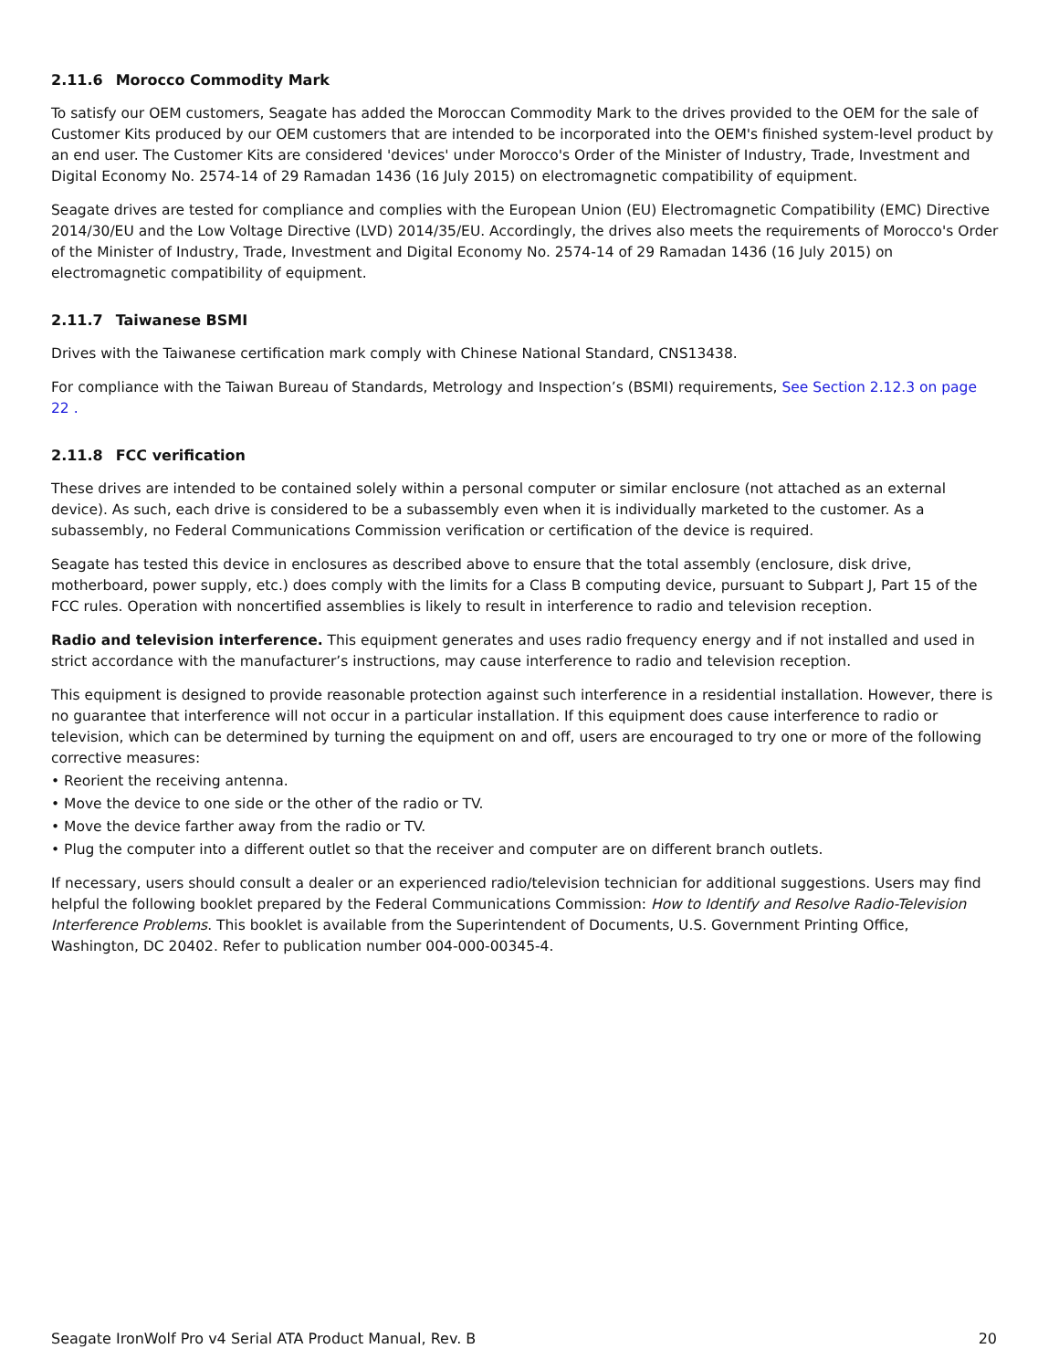2.11.6 Morocco Commodity Mark
To satisfy our OEM customers, Seagate has added the Moroccan Commodity Mark to the drives provided to the OEM for the sale of Customer Kits produced by our OEM customers that are intended to be incorporated into the OEM's finished system-level product by an end user. The Customer Kits are considered 'devices' under Morocco's Order of the Minister of Industry, Trade, Investment and Digital Economy No. 2574-14 of 29 Ramadan 1436 (16 July 2015) on electromagnetic compatibility of equipment.
Seagate drives are tested for compliance and complies with the European Union (EU) Electromagnetic Compatibility (EMC) Directive 2014/30/EU and the Low Voltage Directive (LVD) 2014/35/EU. Accordingly, the drives also meets the requirements of Morocco's Order of the Minister of Industry, Trade, Investment and Digital Economy No. 2574-14 of 29 Ramadan 1436 (16 July 2015) on electromagnetic compatibility of equipment.
2.11.7 Taiwanese BSMI
Drives with the Taiwanese certification mark comply with Chinese National Standard, CNS13438.
For compliance with the Taiwan Bureau of Standards, Metrology and Inspection’s (BSMI) requirements, See Section 2.12.3 on page 22 .
2.11.8 FCC verification
These drives are intended to be contained solely within a personal computer or similar enclosure (not attached as an external device). As such, each drive is considered to be a subassembly even when it is individually marketed to the customer. As a subassembly, no Federal Communications Commission verification or certification of the device is required.
Seagate has tested this device in enclosures as described above to ensure that the total assembly (enclosure, disk drive, motherboard, power supply, etc.) does comply with the limits for a Class B computing device, pursuant to Subpart J, Part 15 of the FCC rules. Operation with noncertified assemblies is likely to result in interference to radio and television reception.
Radio and television interference. This equipment generates and uses radio frequency energy and if not installed and used in strict accordance with the manufacturer’s instructions, may cause interference to radio and television reception.
This equipment is designed to provide reasonable protection against such interference in a residential installation. However, there is no guarantee that interference will not occur in a particular installation. If this equipment does cause interference to radio or television, which can be determined by turning the equipment on and off, users are encouraged to try one or more of the following corrective measures:
• Reorient the receiving antenna.
• Move the device to one side or the other of the radio or TV.
• Move the device farther away from the radio or TV.
• Plug the computer into a different outlet so that the receiver and computer are on different branch outlets.
If necessary, users should consult a dealer or an experienced radio/television technician for additional suggestions. Users may find helpful the following booklet prepared by the Federal Communications Commission: How to Identify and Resolve Radio-Television Interference Problems. This booklet is available from the Superintendent of Documents, U.S. Government Printing Office, Washington, DC 20402. Refer to publication number 004-000-00345-4.
Seagate IronWolf Pro v4 Serial ATA Product Manual, Rev. B 20